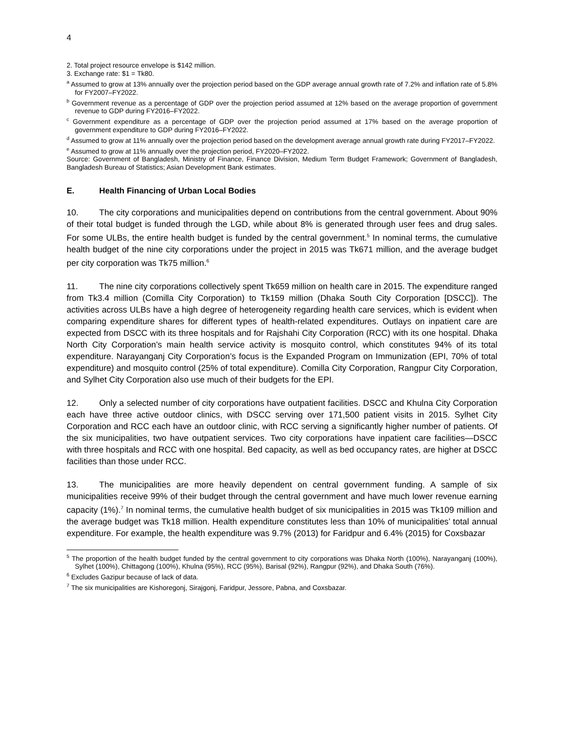4
2. Total project resource envelope is $142 million.
3. Exchange rate: $1 = Tk80.
<sup>a</sup> Assumed to grow at 13% annually over the projection period based on the GDP average annual growth rate of 7.2% and inflation rate of 5.8% for FY2007–FY2022.
<sup>b</sup> Government revenue as a percentage of GDP over the projection period assumed at 12% based on the average proportion of government revenue to GDP during FY2016–FY2022.
<sup>c</sup> Government expenditure as a percentage of GDP over the projection period assumed at 17% based on the average proportion of government expenditure to GDP during FY2016–FY2022.
<sup>d</sup> Assumed to grow at 11% annually over the projection period based on the development average annual growth rate during FY2017–FY2022.
<sup>e</sup> Assumed to grow at 11% annually over the projection period, FY2020–FY2022.
Source: Government of Bangladesh, Ministry of Finance, Finance Division, Medium Term Budget Framework; Government of Bangladesh, Bangladesh Bureau of Statistics; Asian Development Bank estimates.
E. Health Financing of Urban Local Bodies
10. The city corporations and municipalities depend on contributions from the central government. About 90% of their total budget is funded through the LGD, while about 8% is generated through user fees and drug sales. For some ULBs, the entire health budget is funded by the central government.<sup>5</sup> In nominal terms, the cumulative health budget of the nine city corporations under the project in 2015 was Tk671 million, and the average budget per city corporation was Tk75 million.<sup>6</sup>
11. The nine city corporations collectively spent Tk659 million on health care in 2015. The expenditure ranged from Tk3.4 million (Comilla City Corporation) to Tk159 million (Dhaka South City Corporation [DSCC]). The activities across ULBs have a high degree of heterogeneity regarding health care services, which is evident when comparing expenditure shares for different types of health-related expenditures. Outlays on inpatient care are expected from DSCC with its three hospitals and for Rajshahi City Corporation (RCC) with its one hospital. Dhaka North City Corporation’s main health service activity is mosquito control, which constitutes 94% of its total expenditure. Narayanganj City Corporation’s focus is the Expanded Program on Immunization (EPI, 70% of total expenditure) and mosquito control (25% of total expenditure). Comilla City Corporation, Rangpur City Corporation, and Sylhet City Corporation also use much of their budgets for the EPI.
12. Only a selected number of city corporations have outpatient facilities. DSCC and Khulna City Corporation each have three active outdoor clinics, with DSCC serving over 171,500 patient visits in 2015. Sylhet City Corporation and RCC each have an outdoor clinic, with RCC serving a significantly higher number of patients. Of the six municipalities, two have outpatient services. Two city corporations have inpatient care facilities—DSCC with three hospitals and RCC with one hospital. Bed capacity, as well as bed occupancy rates, are higher at DSCC facilities than those under RCC.
13. The municipalities are more heavily dependent on central government funding. A sample of six municipalities receive 99% of their budget through the central government and have much lower revenue earning capacity (1%).<sup>7</sup> In nominal terms, the cumulative health budget of six municipalities in 2015 was Tk109 million and the average budget was Tk18 million. Health expenditure constitutes less than 10% of municipalities’ total annual expenditure. For example, the health expenditure was 9.7% (2013) for Faridpur and 6.4% (2015) for Coxsbazar
<sup>5</sup> The proportion of the health budget funded by the central government to city corporations was Dhaka North (100%), Narayanganj (100%), Sylhet (100%), Chittagong (100%), Khulna (95%), RCC (95%), Barisal (92%), Rangpur (92%), and Dhaka South (76%).
<sup>6</sup> Excludes Gazipur because of lack of data.
<sup>7</sup> The six municipalities are Kishoregonj, Sirajgonj, Faridpur, Jessore, Pabna, and Coxsbazar.